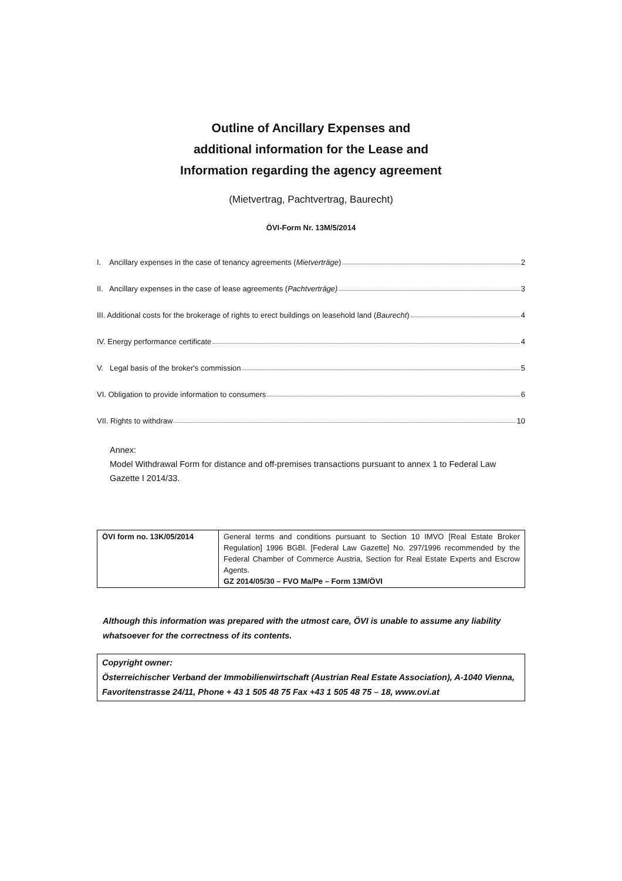Outline of Ancillary Expenses and
additional information for the Lease and
Information regarding the agency agreement
(Mietvertrag, Pachtvertrag, Baurecht)
ÖVI-Form Nr. 13M/5/2014
I. Ancillary expenses in the case of tenancy agreements (Mietverträge) 2
II. Ancillary expenses in the case of lease agreements (Pachtverträge) 3
III. Additional costs for the brokerage of rights to erect buildings on leasehold land (Baurecht) 4
IV. Energy performance certificate 4
V. Legal basis of the broker's commission 5
VI. Obligation to provide information to consumers 6
VII. Rights to withdraw 10
Annex:
Model Withdrawal Form for distance and off-premises transactions pursuant to annex 1 to Federal Law Gazette I 2014/33.
| ÖVI form no. 13K/05/2014 | General terms and conditions pursuant to Section 10 IMVO [Real Estate Broker Regulation] 1996 BGBl. [Federal Law Gazette] No. 297/1996 recommended by the Federal Chamber of Commerce Austria, Section for Real Estate Experts and Escrow Agents. GZ 2014/05/30 – FVO Ma/Pe – Form 13M/ÖVI |
Although this information was prepared with the utmost care, ÖVI is unable to assume any liability whatsoever for the correctness of its contents.
Copyright owner:
Österreichischer Verband der Immobilienwirtschaft (Austrian Real Estate Association), A-1040 Vienna, Favoritenstrasse 24/11, Phone + 43 1 505 48 75 Fax +43 1 505 48 75 – 18, www.ovi.at